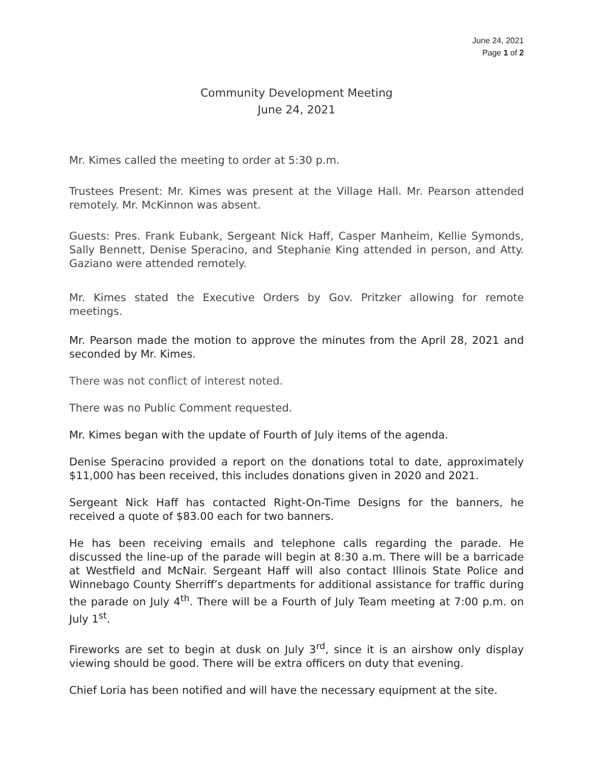June 24, 2021
Page 1 of 2
Community Development Meeting
June 24, 2021
Mr. Kimes called the meeting to order at 5:30 p.m.
Trustees Present: Mr. Kimes was present at the Village Hall. Mr. Pearson attended remotely. Mr. McKinnon was absent.
Guests: Pres. Frank Eubank, Sergeant Nick Haff, Casper Manheim, Kellie Symonds, Sally Bennett, Denise Speracino, and Stephanie King attended in person, and Atty. Gaziano were attended remotely.
Mr. Kimes stated the Executive Orders by Gov. Pritzker allowing for remote meetings.
Mr. Pearson made the motion to approve the minutes from the April 28, 2021 and seconded by Mr. Kimes.
There was not conflict of interest noted.
There was no Public Comment requested.
Mr. Kimes began with the update of Fourth of July items of the agenda.
Denise Speracino provided a report on the donations total to date, approximately $11,000 has been received, this includes donations given in 2020 and 2021.
Sergeant Nick Haff has contacted Right-On-Time Designs for the banners, he received a quote of $83.00 each for two banners.
He has been receiving emails and telephone calls regarding the parade. He discussed the line-up of the parade will begin at 8:30 a.m. There will be a barricade at Westfield and McNair. Sergeant Haff will also contact Illinois State Police and Winnebago County Sherriff’s departments for additional assistance for traffic during the parade on July 4<sup>th</sup>. There will be a Fourth of July Team meeting at 7:00 p.m. on July 1<sup>st</sup>.
Fireworks are set to begin at dusk on July 3<sup>rd</sup>, since it is an airshow only display viewing should be good. There will be extra officers on duty that evening.
Chief Loria has been notified and will have the necessary equipment at the site.